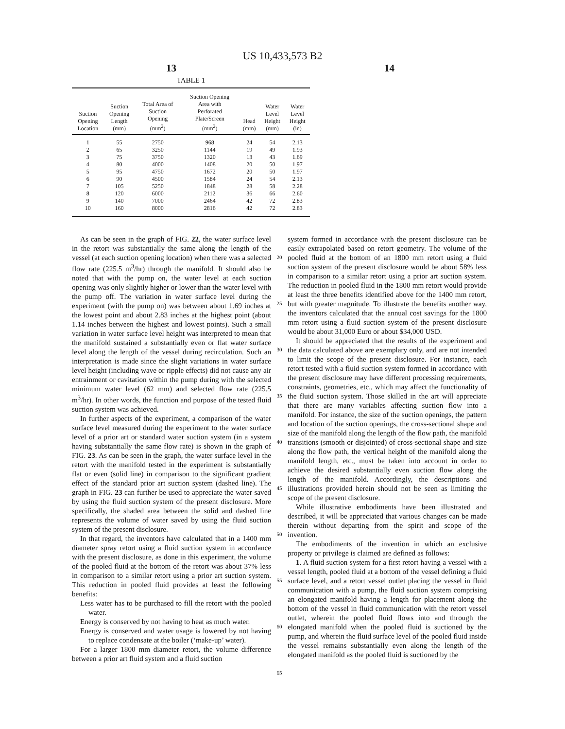US 10,433,573 B2
13 14
TABLE 1
| Suction Opening Location | Suction Opening Length (mm) | Total Area of Suction Opening (mm<sup>2</sup>) | Suction Opening Area with Perforated Plate/Screen (mm<sup>2</sup>) | Head (mm) | Water Level Height (mm) | Water Level Height (in) |
| --- | --- | --- | --- | --- | --- | --- |
| 1 | 55 | 2750 | 968 | 24 | 54 | 2.13 |
| 2 | 65 | 3250 | 1144 | 19 | 49 | 1.93 |
| 3 | 75 | 3750 | 1320 | 13 | 43 | 1.69 |
| 4 | 80 | 4000 | 1408 | 20 | 50 | 1.97 |
| 5 | 95 | 4750 | 1672 | 20 | 50 | 1.97 |
| 6 | 90 | 4500 | 1584 | 24 | 54 | 2.13 |
| 7 | 105 | 5250 | 1848 | 28 | 58 | 2.28 |
| 8 | 120 | 6000 | 2112 | 36 | 66 | 2.60 |
| 9 | 140 | 7000 | 2464 | 42 | 72 | 2.83 |
| 10 | 160 | 8000 | 2816 | 42 | 72 | 2.83 |
As can be seen in the graph of FIG. 22, the water surface level in the retort was substantially the same along the length of the vessel (at each suction opening location) when there was a selected flow rate (225.5 m<sup>3</sup>/hr) through the manifold. It should also be noted that with the pump on, the water level at each suction opening was only slightly higher or lower than the water level with the pump off. The variation in water surface level during the experiment (with the pump on) was between about 1.69 inches at the lowest point and about 2.83 inches at the highest point (about 1.14 inches between the highest and lowest points). Such a small variation in water surface level height was interpreted to mean that the manifold sustained a substantially even or flat water surface level along the length of the vessel during recirculation. Such an interpretation is made since the slight variations in water surface level height (including wave or ripple effects) did not cause any air entrainment or cavitation within the pump during with the selected minimum water level (62 mm) and selected flow rate (225.5 m<sup>3</sup>/hr). In other words, the function and purpose of the tested fluid suction system was achieved.
In further aspects of the experiment, a comparison of the water surface level measured during the experiment to the water surface level of a prior art or standard water suction system (in a system having substantially the same flow rate) is shown in the graph of FIG. 23. As can be seen in the graph, the water surface level in the retort with the manifold tested in the experiment is substantially flat or even (solid line) in comparison to the significant gradient effect of the standard prior art suction system (dashed line). The graph in FIG. 23 can further be used to appreciate the water saved by using the fluid suction system of the present disclosure. More specifically, the shaded area between the solid and dashed line represents the volume of water saved by using the fluid suction system of the present disclosure.
In that regard, the inventors have calculated that in a 1400 mm diameter spray retort using a fluid suction system in accordance with the present disclosure, as done in this experiment, the volume of the pooled fluid at the bottom of the retort was about 37% less in comparison to a similar retort using a prior art suction system. This reduction in pooled fluid provides at least the following benefits:
Less water has to be purchased to fill the retort with the pooled water.
Energy is conserved by not having to heat as much water.
Energy is conserved and water usage is lowered by not having to replace condensate at the boiler (‘make-up’ water).
For a larger 1800 mm diameter retort, the volume difference between a prior art fluid system and a fluid suction
20
25
30
35
40
45
50
55
60
65
system formed in accordance with the present disclosure can be easily extrapolated based on retort geometry. The volume of the pooled fluid at the bottom of an 1800 mm retort using a fluid suction system of the present disclosure would be about 58% less in comparison to a similar retort using a prior art suction system. The reduction in pooled fluid in the 1800 mm retort would provide at least the three benefits identified above for the 1400 mm retort, but with greater magnitude. To illustrate the benefits another way, the inventors calculated that the annual cost savings for the 1800 mm retort using a fluid suction system of the present disclosure would be about 31,000 Euro or about $34,000 USD.
It should be appreciated that the results of the experiment and the data calculated above are exemplary only, and are not intended to limit the scope of the present disclosure. For instance, each retort tested with a fluid suction system formed in accordance with the present disclosure may have different processing requirements, constraints, geometries, etc., which may affect the functionality of the fluid suction system. Those skilled in the art will appreciate that there are many variables affecting suction flow into a manifold. For instance, the size of the suction openings, the pattern and location of the suction openings, the cross-sectional shape and size of the manifold along the length of the flow path, the manifold transitions (smooth or disjointed) of cross-sectional shape and size along the flow path, the vertical height of the manifold along the manifold length, etc., must be taken into account in order to achieve the desired substantially even suction flow along the length of the manifold. Accordingly, the descriptions and illustrations provided herein should not be seen as limiting the scope of the present disclosure.
While illustrative embodiments have been illustrated and described, it will be appreciated that various changes can be made therein without departing from the spirit and scope of the invention.
The embodiments of the invention in which an exclusive property or privilege is claimed are defined as follows:
1. A fluid suction system for a first retort having a vessel with a vessel length, pooled fluid at a bottom of the vessel defining a fluid surface level, and a retort vessel outlet placing the vessel in fluid communication with a pump, the fluid suction system comprising an elongated manifold having a length for placement along the bottom of the vessel in fluid communication with the retort vessel outlet, wherein the pooled fluid flows into and through the elongated manifold when the pooled fluid is suctioned by the pump, and wherein the fluid surface level of the pooled fluid inside the vessel remains substantially even along the length of the elongated manifold as the pooled fluid is suctioned by the